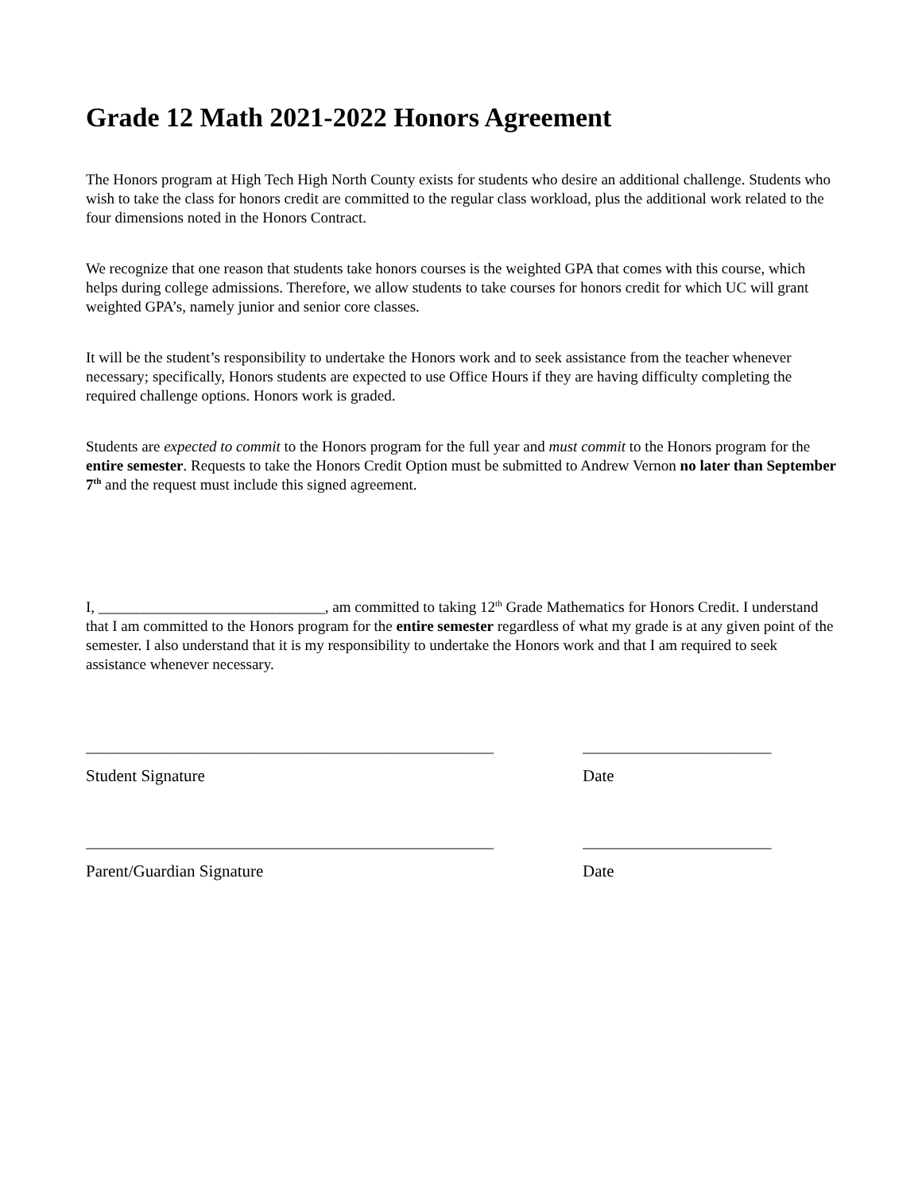Grade 12 Math 2021-2022 Honors Agreement
The Honors program at High Tech High North County exists for students who desire an additional challenge. Students who wish to take the class for honors credit are committed to the regular class workload, plus the additional work related to the four dimensions noted in the Honors Contract.
We recognize that one reason that students take honors courses is the weighted GPA that comes with this course, which helps during college admissions. Therefore, we allow students to take courses for honors credit for which UC will grant weighted GPA’s, namely junior and senior core classes.
It will be the student’s responsibility to undertake the Honors work and to seek assistance from the teacher whenever necessary; specifically, Honors students are expected to use Office Hours if they are having difficulty completing the required challenge options. Honors work is graded.
Students are expected to commit to the Honors program for the full year and must commit to the Honors program for the entire semester. Requests to take the Honors Credit Option must be submitted to Andrew Vernon no later than September 7<sup>th</sup> and the request must include this signed agreement.
I, ______________________________, am committed to taking 12<sup>th</sup> Grade Mathematics for Honors Credit. I understand that I am committed to the Honors program for the entire semester regardless of what my grade is at any given point of the semester. I also understand that it is my responsibility to undertake the Honors work and that I am required to seek assistance whenever necessary.
______________________________________________________
Student Signature
_________________________
Date
______________________________________________________
Parent/Guardian Signature
_________________________
Date